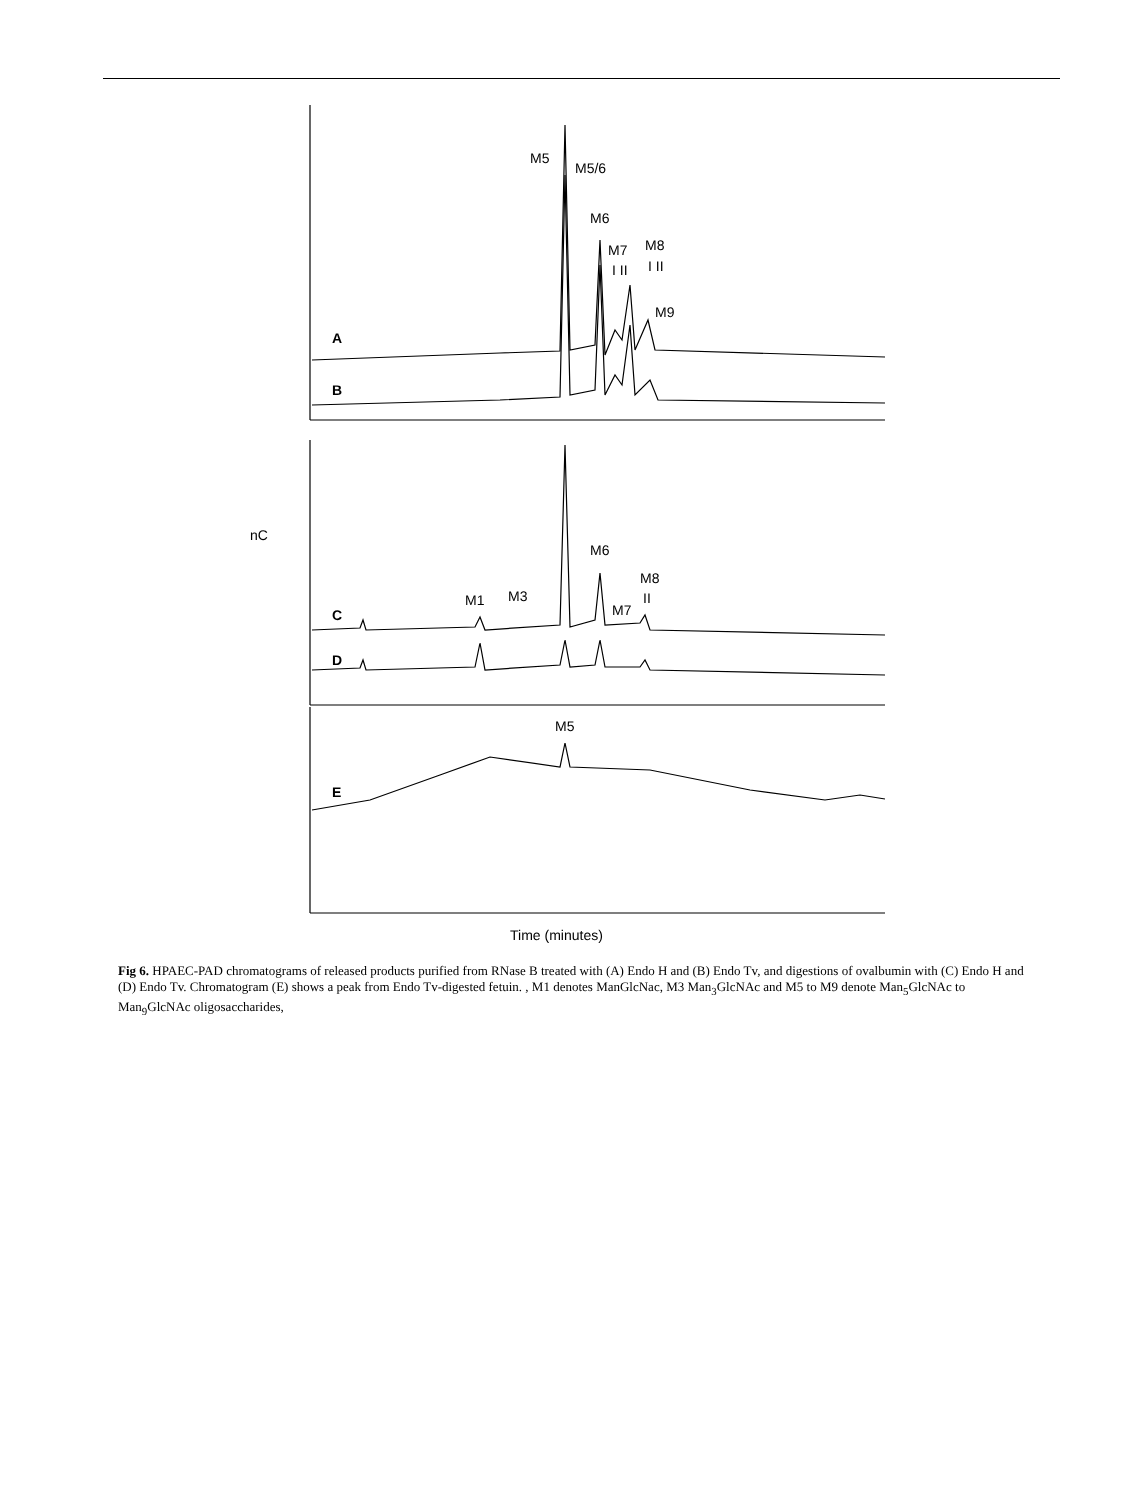M5
M5/6
M6
M7
M8
I II
I II
M9
nC
M6
M8
II
M7
M1
M3
M5
Time (minutes)
A
B
C
D
E
Fig 6. HPAEC-PAD chromatograms of released products purified from RNase B treated with (A) Endo H and (B) Endo Tv, and digestions of ovalbumin with (C) Endo H and (D) Endo Tv. Chromatogram (E) shows a peak from Endo Tv-digested fetuin. , M1 denotes ManGlcNac, M3 Man<sub>3</sub>GlcNAc and M5 to M9 denote Man<sub>5</sub>GlcNAc to Man<sub>9</sub>GlcNAc oligosaccharides,